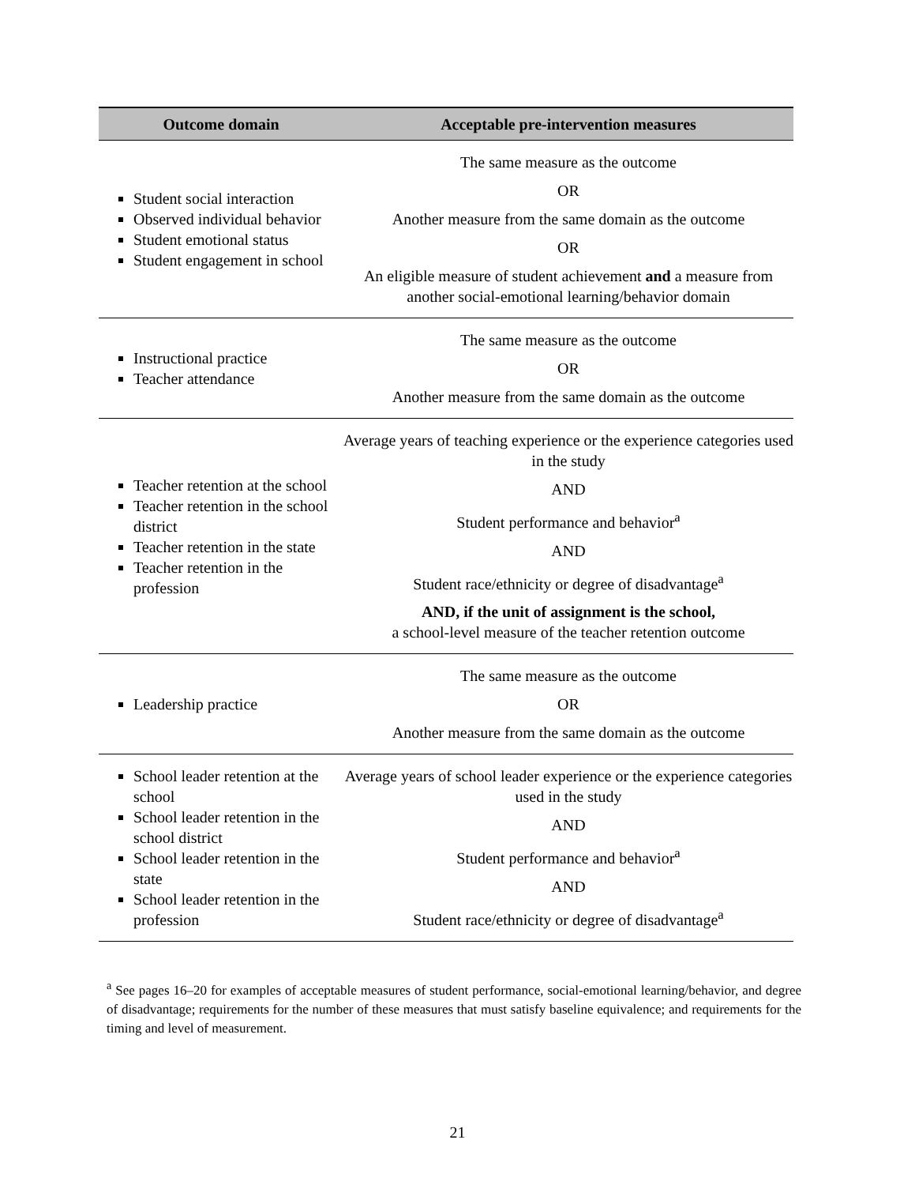| Outcome domain | Acceptable pre-intervention measures |
| --- | --- |
| Student social interaction Observed individual behavior Student emotional status Student engagement in school | The same measure as the outcome OR Another measure from the same domain as the outcome OR An eligible measure of student achievement and a measure from another social-emotional learning/behavior domain |
| Instructional practice Teacher attendance | The same measure as the outcome OR Another measure from the same domain as the outcome |
| Teacher retention at the school Teacher retention in the school district Teacher retention in the state Teacher retention in the profession | Average years of teaching experience or the experience categories used in the study AND Student performance and behavior<sup>a</sup> AND Student race/ethnicity or degree of disadvantage<sup>a</sup> AND, if the unit of assignment is the school, a school-level measure of the teacher retention outcome |
| Leadership practice | The same measure as the outcome OR Another measure from the same domain as the outcome |
| School leader retention at the school School leader retention in the school district School leader retention in the state School leader retention in the profession | Average years of school leader experience or the experience categories used in the study AND Student performance and behavior<sup>a</sup> AND Student race/ethnicity or degree of disadvantage<sup>a</sup> |
<sup>a</sup> See pages 16–20 for examples of acceptable measures of student performance, social-emotional learning/behavior, and degree of disadvantage; requirements for the number of these measures that must satisfy baseline equivalence; and requirements for the timing and level of measurement.
21